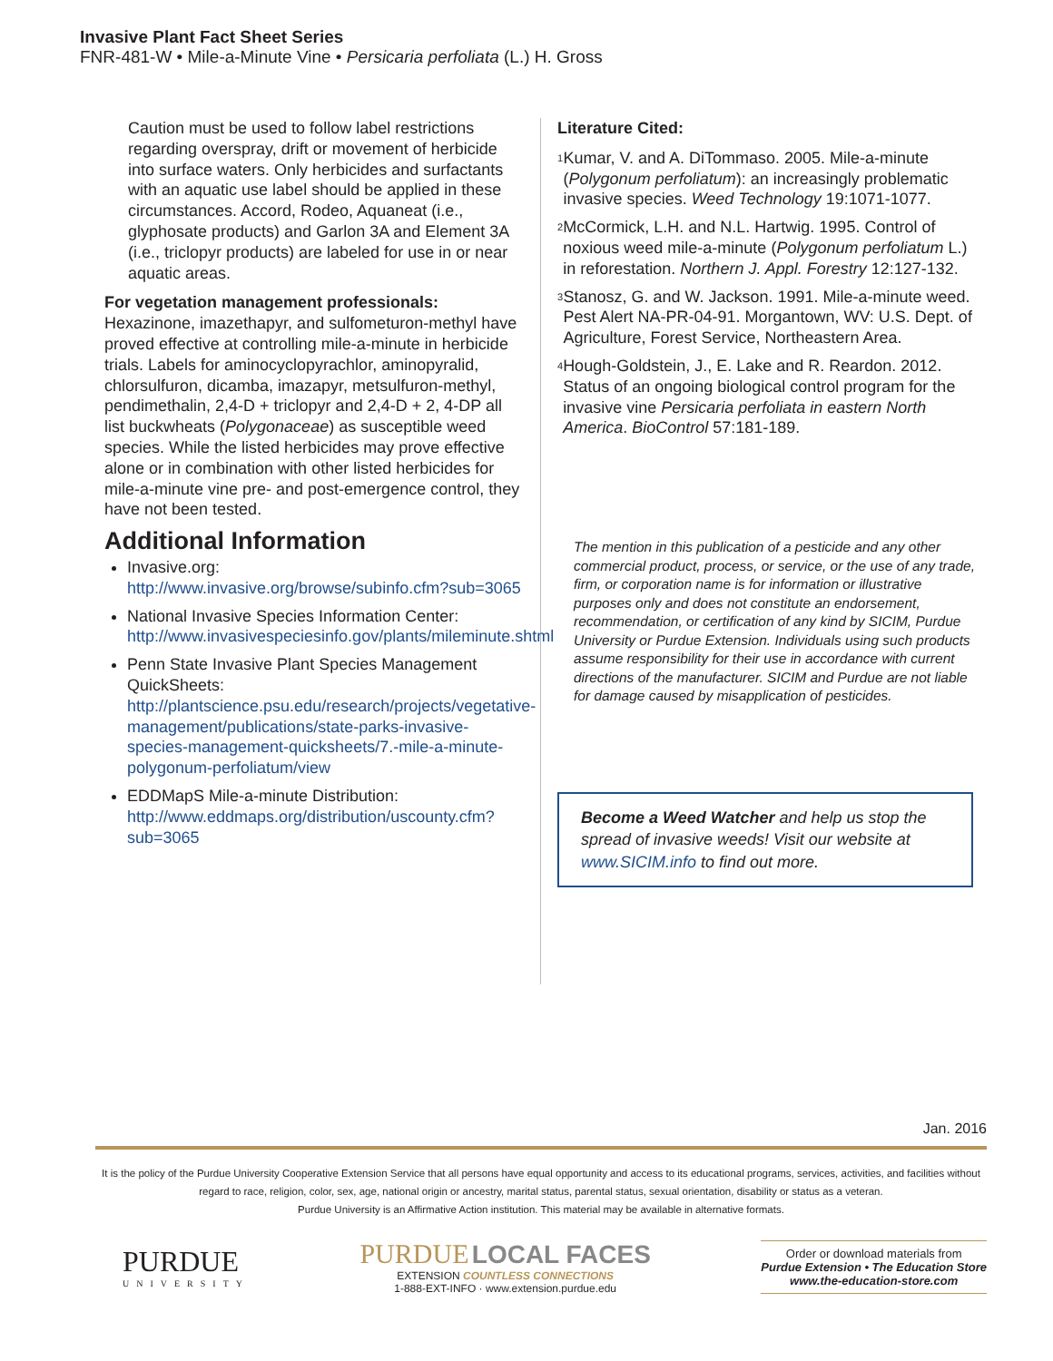Invasive Plant Fact Sheet Series
FNR-481-W • Mile-a-Minute Vine • Persicaria perfoliata (L.) H. Gross
Caution must be used to follow label restrictions regarding overspray, drift or movement of herbicide into surface waters. Only herbicides and surfactants with an aquatic use label should be applied in these circumstances. Accord, Rodeo, Aquaneat (i.e., glyphosate products) and Garlon 3A and Element 3A (i.e., triclopyr products) are labeled for use in or near aquatic areas.
For vegetation management professionals: Hexazinone, imazethapyr, and sulfometuron-methyl have proved effective at controlling mile-a-minute in herbicide trials. Labels for aminocyclopyrachlor, aminopyralid, chlorsulfuron, dicamba, imazapyr, metsulfuron-methyl, pendimethalin, 2,4-D + triclopyr and 2,4-D + 2, 4-DP all list buckwheats (Polygonaceae) as susceptible weed species. While the listed herbicides may prove effective alone or in combination with other listed herbicides for mile-a-minute vine pre- and post-emergence control, they have not been tested.
Additional Information
Invasive.org:
http://www.invasive.org/browse/subinfo.cfm?sub=3065
National Invasive Species Information Center:
http://www.invasivespeciesinfo.gov/plants/mileminute.shtml
Penn State Invasive Plant Species Management QuickSheets:
http://plantscience.psu.edu/research/projects/vegetative-management/publications/state-parks-invasive-species-management-quicksheets/7.-mile-a-minute-polygonum-perfoliatum/view
EDDMapS Mile-a-minute Distribution:
http://www.eddmaps.org/distribution/uscounty.cfm?sub=3065
Literature Cited:
<sup>1</sup> Kumar, V. and A. DiTommaso. 2005. Mile-a-minute (Polygonum perfoliatum): an increasingly problematic invasive species. Weed Technology 19:1071-1077.
<sup>2</sup> McCormick, L.H. and N.L. Hartwig. 1995. Control of noxious weed mile-a-minute (Polygonum perfoliatum L.) in reforestation. Northern J. Appl. Forestry 12:127-132.
<sup>3</sup> Stanosz, G. and W. Jackson. 1991. Mile-a-minute weed. Pest Alert NA-PR-04-91. Morgantown, WV: U.S. Dept. of Agriculture, Forest Service, Northeastern Area.
<sup>4</sup> Hough-Goldstein, J., E. Lake and R. Reardon. 2012. Status of an ongoing biological control program for the invasive vine Persicaria perfoliata in eastern North America. BioControl 57:181-189.
The mention in this publication of a pesticide and any other commercial product, process, or service, or the use of any trade, firm, or corporation name is for information or illustrative purposes only and does not constitute an endorsement, recommendation, or certification of any kind by SICIM, Purdue University or Purdue Extension. Individuals using such products assume responsibility for their use in accordance with current directions of the manufacturer. SICIM and Purdue are not liable for damage caused by misapplication of pesticides.
Become a Weed Watcher and help us stop the spread of invasive weeds! Visit our website at www.SICIM.info to find out more.
Jan. 2016
It is the policy of the Purdue University Cooperative Extension Service that all persons have equal opportunity and access to its educational programs, services, activities, and facilities without regard to race, religion, color, sex, age, national origin or ancestry, marital status, parental status, sexual orientation, disability or status as a veteran.
Purdue University is an Affirmative Action institution. This material may be available in alternative formats.
PURDUE
UNIVERSITY
PURDUE LOCAL FACES
EXTENSION COUNTLESS CONNECTIONS
1-888-EXT-INFO · www.extension.purdue.edu
Order or download materials from
Purdue Extension • The Education Store
www.the-education-store.com